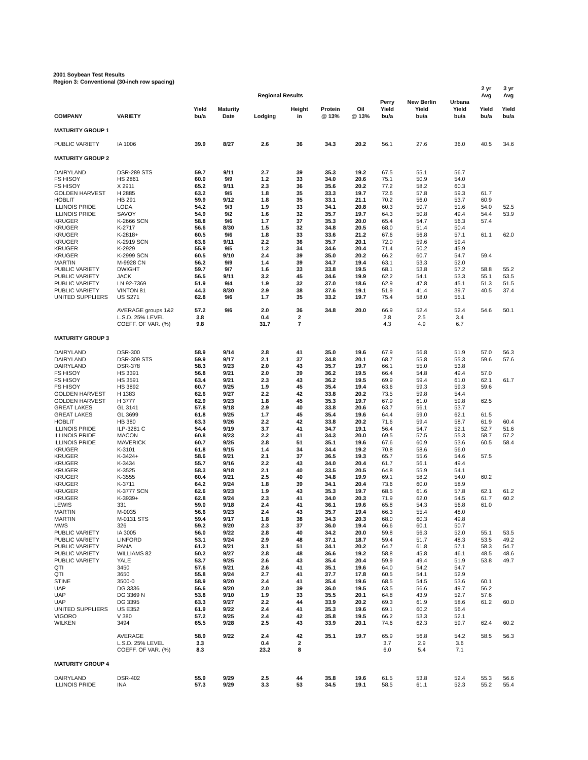2001 Soybean Test Results
Region 3: Conventional (30-inch row spacing)
| | | | | Regional Results | | | | | | | 2 yr Avg | 3 yr Avg |
| --- | --- | --- | --- | --- | --- | --- | --- | --- | --- | --- | --- | --- |
| COMPANY | VARIETY | Yield bu/a | Maturity Date | Lodging | Height in | Protein @ 13% | Oil @ 13% | Perry Yield bu/a | New Berlin Yield bu/a | Urbana Yield bu/a | Yield bu/a | Yield bu/a |
| MATURITY GROUP 1 | | | | | | | | | | | | |
| PUBLIC VARIETY | IA 1006 | 39.9 | 8/27 | 2.6 | 36 | 34.3 | 20.2 | 56.1 | 27.6 | 36.0 | 40.5 | 34.6 |
| MATURITY GROUP 2 | | | | | | | | | | | | |
| DAIRYLAND | DSR-289 STS | 59.7 | 9/11 | 2.7 | 39 | 35.3 | 19.2 | 67.5 | 55.1 | 56.7 | | |
| FS HISOY | HS 2861 | 60.0 | 9/9 | 1.2 | 33 | 34.0 | 20.6 | 75.1 | 50.9 | 54.0 | | |
| FS HISOY | X 2911 | 65.2 | 9/11 | 2.3 | 36 | 35.6 | 20.2 | 77.2 | 58.2 | 60.3 | | |
| GOLDEN HARVEST | H 2885 | 63.2 | 9/5 | 1.8 | 35 | 33.3 | 19.7 | 72.6 | 57.8 | 59.3 | 61.7 | |
| HOBLIT | HB 291 | 59.9 | 9/12 | 1.8 | 35 | 33.1 | 21.1 | 70.2 | 56.0 | 53.7 | 60.9 | |
| ILLINOIS PRIDE | LODA | 54.2 | 9/3 | 1.9 | 33 | 34.1 | 20.8 | 60.3 | 50.7 | 51.6 | 54.0 | 52.5 |
| ILLINOIS PRIDE | SAVOY | 54.9 | 9/2 | 1.6 | 32 | 35.7 | 19.7 | 64.3 | 50.8 | 49.4 | 54.4 | 53.9 |
| KRUGER | K-2666 SCN | 58.8 | 9/6 | 1.7 | 37 | 35.3 | 20.0 | 65.4 | 54.7 | 56.3 | 57.4 | |
| KRUGER | K-2717 | 56.6 | 8/30 | 1.5 | 32 | 34.8 | 20.5 | 68.0 | 51.4 | 50.4 | | |
| KRUGER | K-2818+ | 60.5 | 9/6 | 1.8 | 33 | 33.6 | 21.2 | 67.6 | 56.8 | 57.1 | 61.1 | 62.0 |
| KRUGER | K-2919 SCN | 63.6 | 9/11 | 2.2 | 36 | 35.7 | 20.1 | 72.0 | 59.6 | 59.4 | | |
| KRUGER | K-2929 | 55.9 | 9/5 | 1.2 | 34 | 34.6 | 20.4 | 71.4 | 50.2 | 45.9 | | |
| KRUGER | K-2999 SCN | 60.5 | 9/10 | 2.4 | 39 | 35.0 | 20.2 | 66.2 | 60.7 | 54.7 | 59.4 | |
| MARTIN | M-9928 CN | 56.2 | 9/9 | 1.4 | 39 | 34.7 | 19.4 | 63.1 | 53.3 | 52.0 | | |
| PUBLIC VARIETY | DWIGHT | 59.7 | 9/7 | 1.6 | 33 | 33.8 | 19.5 | 68.1 | 53.8 | 57.2 | 58.8 | 55.2 |
| PUBLIC VARIETY | JACK | 56.5 | 9/11 | 3.2 | 45 | 34.6 | 19.9 | 62.2 | 54.1 | 53.3 | 55.1 | 53.5 |
| PUBLIC VARIETY | LN 92-7369 | 51.9 | 9/4 | 1.9 | 32 | 37.0 | 18.6 | 62.9 | 47.8 | 45.1 | 51.3 | 51.5 |
| PUBLIC VARIETY | VINTON 81 | 44.3 | 8/30 | 2.9 | 38 | 37.6 | 19.1 | 51.9 | 41.4 | 39.7 | 40.5 | 37.4 |
| UNITED SUPPLIERS | US S271 | 62.8 | 9/6 | 1.7 | 35 | 33.2 | 19.7 | 75.4 | 58.0 | 55.1 | | |
| | AVERAGE groups 1&2 | 57.2 | 9/6 | 2.0 | 36 | 34.8 | 20.0 | 66.9 | 52.4 | 52.4 | 54.6 | 50.1 |
| | L.S.D. 25% LEVEL | 3.8 | | 0.4 | 2 | | | 2.8 | 2.5 | 3.4 | | |
| | COEFF. OF VAR. (%) | 9.8 | | 31.7 | 7 | | | 4.3 | 4.9 | 6.7 | | |
| MATURITY GROUP 3 | | | | | | | | | | | | |
| DAIRYLAND | DSR-300 | 58.9 | 9/14 | 2.8 | 41 | 35.0 | 19.6 | 67.9 | 56.8 | 51.9 | 57.0 | 56.3 |
| DAIRYLAND | DSR-309 STS | 59.9 | 9/17 | 2.1 | 37 | 34.8 | 20.1 | 68.7 | 55.8 | 55.3 | 59.6 | 57.6 |
| DAIRYLAND | DSR-378 | 58.3 | 9/23 | 2.0 | 43 | 35.7 | 19.7 | 66.1 | 55.0 | 53.8 | | |
| FS HISOY | HS 3391 | 56.8 | 9/21 | 2.0 | 39 | 36.2 | 19.5 | 66.4 | 54.8 | 49.4 | 57.0 | |
| FS HISOY | HS 3591 | 63.4 | 9/21 | 2.3 | 43 | 36.2 | 19.5 | 69.9 | 59.4 | 61.0 | 62.1 | 61.7 |
| FS HISOY | HS 3892 | 60.7 | 9/25 | 1.9 | 45 | 35.4 | 19.4 | 63.6 | 59.3 | 59.3 | 59.6 | |
| GOLDEN HARVEST | H 1383 | 62.6 | 9/27 | 2.2 | 42 | 33.8 | 20.2 | 73.5 | 59.8 | 54.4 | | |
| GOLDEN HARVEST | H 3777 | 62.9 | 9/23 | 1.8 | 45 | 35.3 | 19.7 | 67.9 | 61.0 | 59.8 | 62.5 | |
| GREAT LAKES | GL 3141 | 57.8 | 9/18 | 2.9 | 40 | 33.8 | 20.6 | 63.7 | 56.1 | 53.7 | | |
| GREAT LAKES | GL 3699 | 61.8 | 9/25 | 1.7 | 45 | 35.4 | 19.6 | 64.4 | 59.0 | 62.1 | 61.5 | |
| HOBLIT | HB 380 | 63.3 | 9/26 | 2.2 | 42 | 33.8 | 20.2 | 71.6 | 59.4 | 58.7 | 61.9 | 60.4 |
| ILLINOIS PRIDE | ILP-3281 C | 54.4 | 9/19 | 3.7 | 41 | 34.7 | 19.1 | 56.4 | 54.7 | 52.1 | 52.7 | 51.6 |
| ILLINOIS PRIDE | MACON | 60.8 | 9/23 | 2.2 | 41 | 34.3 | 20.0 | 69.5 | 57.5 | 55.3 | 58.7 | 57.2 |
| ILLINOIS PRIDE | MAVERICK | 60.7 | 9/25 | 2.8 | 51 | 35.1 | 19.6 | 67.6 | 60.9 | 53.6 | 60.5 | 58.4 |
| KRUGER | K-3101 | 61.8 | 9/15 | 1.4 | 34 | 34.4 | 19.2 | 70.8 | 58.6 | 56.0 | | |
| KRUGER | K-3424+ | 58.6 | 9/21 | 2.1 | 37 | 36.5 | 19.3 | 65.7 | 55.6 | 54.6 | 57.5 | |
| KRUGER | K-3434 | 55.7 | 9/16 | 2.2 | 43 | 34.0 | 20.4 | 61.7 | 56.1 | 49.4 | | |
| KRUGER | K-3525 | 58.3 | 9/18 | 2.1 | 40 | 33.5 | 20.5 | 64.8 | 55.9 | 54.1 | | |
| KRUGER | K-3555 | 60.4 | 9/21 | 2.5 | 40 | 34.8 | 19.9 | 69.1 | 58.2 | 54.0 | 60.2 | |
| KRUGER | K-3711 | 64.2 | 9/24 | 1.8 | 39 | 34.1 | 20.4 | 73.6 | 60.0 | 58.9 | | |
| KRUGER | K-3777 SCN | 62.6 | 9/23 | 1.9 | 43 | 35.3 | 19.7 | 68.5 | 61.6 | 57.8 | 62.1 | 61.2 |
| KRUGER | K-3939+ | 62.8 | 9/24 | 2.3 | 41 | 34.0 | 20.3 | 71.9 | 62.0 | 54.5 | 61.7 | 60.2 |
| LEWIS | 331 | 59.0 | 9/18 | 2.4 | 41 | 36.1 | 19.6 | 65.8 | 54.3 | 56.8 | 61.0 | |
| MARTIN | M-0035 | 56.6 | 9/23 | 2.4 | 43 | 35.7 | 19.4 | 66.3 | 55.4 | 48.0 | | |
| MARTIN | M-0131 STS | 59.4 | 9/17 | 1.8 | 38 | 34.3 | 20.3 | 68.0 | 60.3 | 49.8 | | |
| MWS | 326 | 59.2 | 9/20 | 2.3 | 37 | 36.0 | 19.4 | 66.6 | 60.1 | 50.7 | | |
| PUBLIC VARIETY | IA 3005 | 56.0 | 9/22 | 2.8 | 40 | 34.2 | 20.0 | 59.8 | 56.3 | 52.0 | 55.1 | 53.5 |
| PUBLIC VARIETY | LINFORD | 53.1 | 9/24 | 2.9 | 48 | 37.1 | 18.7 | 59.4 | 51.7 | 48.3 | 53.5 | 49.2 |
| PUBLIC VARIETY | PANA | 61.2 | 9/21 | 3.1 | 51 | 34.1 | 20.2 | 64.7 | 61.8 | 57.1 | 58.3 | 54.7 |
| PUBLIC VARIETY | WILLIAMS 82 | 50.2 | 9/27 | 2.8 | 48 | 36.6 | 19.2 | 58.8 | 45.8 | 46.1 | 48.5 | 48.6 |
| PUBLIC VARIETY | YALE | 53.7 | 9/25 | 2.6 | 43 | 35.4 | 20.4 | 59.9 | 49.4 | 51.9 | 53.8 | 49.7 |
| QTI | 3450 | 57.6 | 9/21 | 2.6 | 41 | 35.1 | 19.6 | 64.0 | 54.2 | 54.7 | | |
| QTI | 3650 | 55.8 | 9/24 | 2.7 | 41 | 37.7 | 17.8 | 60.5 | 54.1 | 52.9 | | |
| STINE | 3500-0 | 58.9 | 9/20 | 2.4 | 41 | 35.4 | 19.6 | 68.5 | 54.5 | 53.6 | 60.1 | |
| UAP | DG 3336 | 56.6 | 9/20 | 2.0 | 39 | 36.0 | 19.5 | 63.5 | 56.6 | 49.7 | 56.2 | |
| UAP | DG 3369 N | 53.8 | 9/10 | 1.9 | 33 | 35.5 | 20.1 | 64.8 | 43.9 | 52.7 | 57.6 | |
| UAP | DG 3395 | 63.3 | 9/27 | 2.2 | 44 | 33.9 | 20.2 | 69.3 | 61.9 | 58.6 | 61.2 | 60.0 |
| UNITED SUPPLIERS | US E352 | 61.9 | 9/22 | 2.4 | 41 | 35.3 | 19.6 | 69.1 | 60.2 | 56.4 | | |
| VIGORO | V 380 | 57.2 | 9/25 | 2.4 | 42 | 35.8 | 19.5 | 66.2 | 53.3 | 52.1 | | |
| WILKEN | 3494 | 65.5 | 9/28 | 2.5 | 43 | 33.9 | 20.1 | 74.6 | 62.3 | 59.7 | 62.4 | 60.2 |
| | AVERAGE | 58.9 | 9/22 | 2.4 | 42 | 35.1 | 19.7 | 65.9 | 56.8 | 54.2 | 58.5 | 56.3 |
| | L.S.D. 25% LEVEL | 3.3 | | 0.4 | 2 | | | 3.7 | 2.9 | 3.6 | | |
| | COEFF. OF VAR. (%) | 8.3 | | 23.2 | 8 | | | 6.0 | 5.4 | 7.1 | | |
| MATURITY GROUP 4 | | | | | | | | | | | | |
| DAIRYLAND | DSR-402 | 55.9 | 9/29 | 2.5 | 44 | 35.8 | 19.6 | 61.5 | 53.8 | 52.4 | 55.3 | 56.6 |
| ILLINOIS PRIDE | INA | 57.3 | 9/29 | 3.3 | 53 | 34.5 | 19.1 | 58.5 | 61.1 | 52.3 | 55.2 | 55.4 |